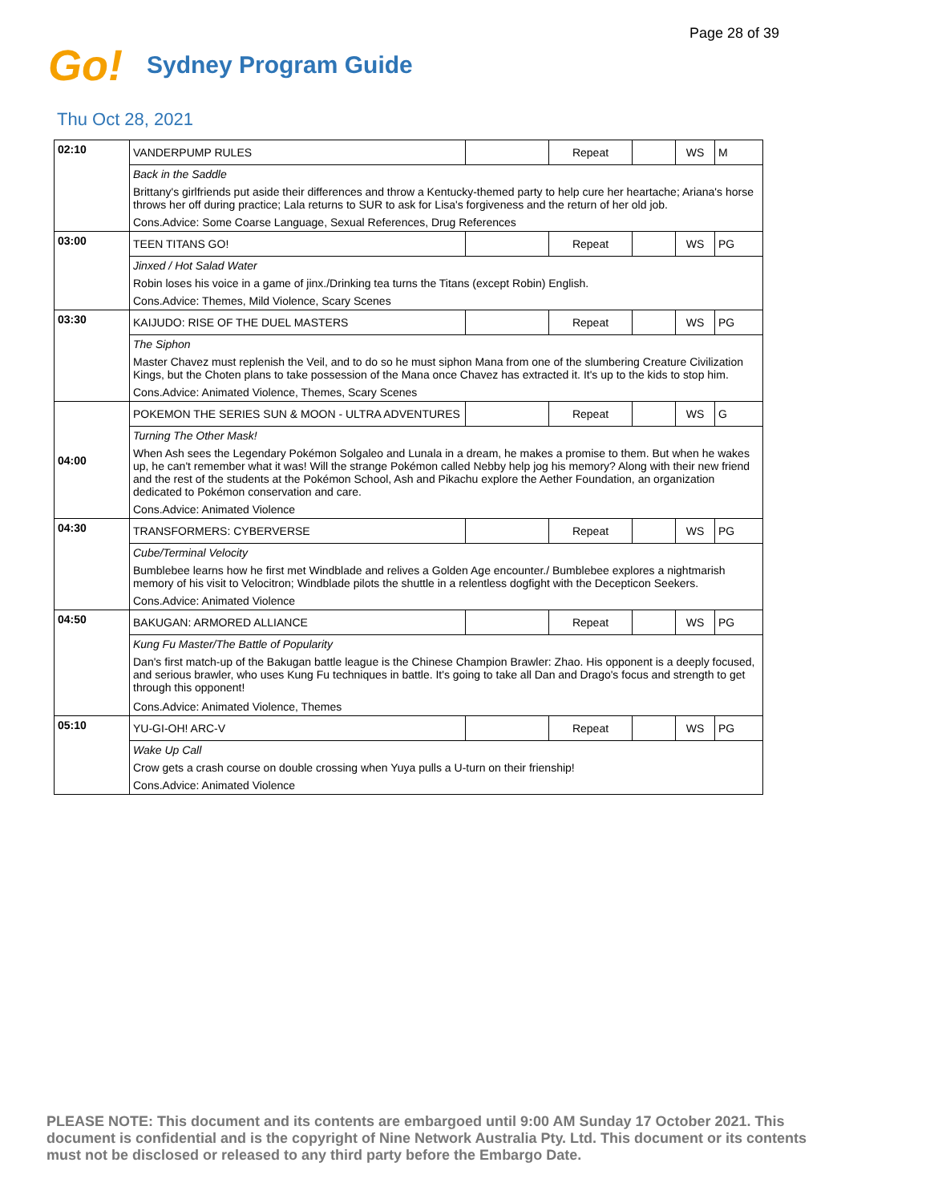Page 28 of 39
Go! Sydney Program Guide
Thu Oct 28, 2021
| 02:10 | VANDERPUMP RULES | | Repeat | | WS | M |
| | Back in the Saddle | | | | | |
| | Brittany's girlfriends put aside their differences and throw a Kentucky-themed party to help cure her heartache; Ariana's horse throws her off during practice; Lala returns to SUR to ask for Lisa's forgiveness and the return of her old job. | | | | | |
| | Cons.Advice: Some Coarse Language, Sexual References, Drug References | | | | | |
| 03:00 | TEEN TITANS GO! | | Repeat | | WS | PG |
| | Jinxed / Hot Salad Water | | | | | |
| | Robin loses his voice in a game of jinx./Drinking tea turns the Titans (except Robin) English. | | | | | |
| | Cons.Advice: Themes, Mild Violence, Scary Scenes | | | | | |
| 03:30 | KAIJUDO: RISE OF THE DUEL MASTERS | | Repeat | | WS | PG |
| | The Siphon | | | | | |
| | Master Chavez must replenish the Veil, and to do so he must siphon Mana from one of the slumbering Creature Civilization Kings, but the Choten plans to take possession of the Mana once Chavez has extracted it. It's up to the kids to stop him. | | | | | |
| | Cons.Advice: Animated Violence, Themes, Scary Scenes | | | | | |
| 04:00 | POKEMON THE SERIES SUN & MOON - ULTRA ADVENTURES | | Repeat | | WS | G |
| | Turning The Other Mask! | | | | | |
| | When Ash sees the Legendary Pokémon Solgaleo and Lunala in a dream, he makes a promise to them. But when he wakes up, he can't remember what it was! Will the strange Pokémon called Nebby help jog his memory? Along with their new friend and the rest of the students at the Pokémon School, Ash and Pikachu explore the Aether Foundation, an organization dedicated to Pokémon conservation and care. | | | | | |
| | Cons.Advice: Animated Violence | | | | | |
| 04:30 | TRANSFORMERS: CYBERVERSE | | Repeat | | WS | PG |
| | Cube/Terminal Velocity | | | | | |
| | Bumblebee learns how he first met Windblade and relives a Golden Age encounter./ Bumblebee explores a nightmarish memory of his visit to Velocitron; Windblade pilots the shuttle in a relentless dogfight with the Decepticon Seekers. | | | | | |
| | Cons.Advice: Animated Violence | | | | | |
| 04:50 | BAKUGAN: ARMORED ALLIANCE | | Repeat | | WS | PG |
| | Kung Fu Master/The Battle of Popularity | | | | | |
| | Dan's first match-up of the Bakugan battle league is the Chinese Champion Brawler: Zhao. His opponent is a deeply focused, and serious brawler, who uses Kung Fu techniques in battle. It's going to take all Dan and Drago's focus and strength to get through this opponent! | | | | | |
| | Cons.Advice: Animated Violence, Themes | | | | | |
| 05:10 | YU-GI-OH! ARC-V | | Repeat | | WS | PG |
| | Wake Up Call | | | | | |
| | Crow gets a crash course on double crossing when Yuya pulls a U-turn on their frienship! | | | | | |
| | Cons.Advice: Animated Violence | | | | | |
PLEASE NOTE: This document and its contents are embargoed until 9:00 AM Sunday 17 October 2021. This document is confidential and is the copyright of Nine Network Australia Pty. Ltd. This document or its contents must not be disclosed or released to any third party before the Embargo Date.